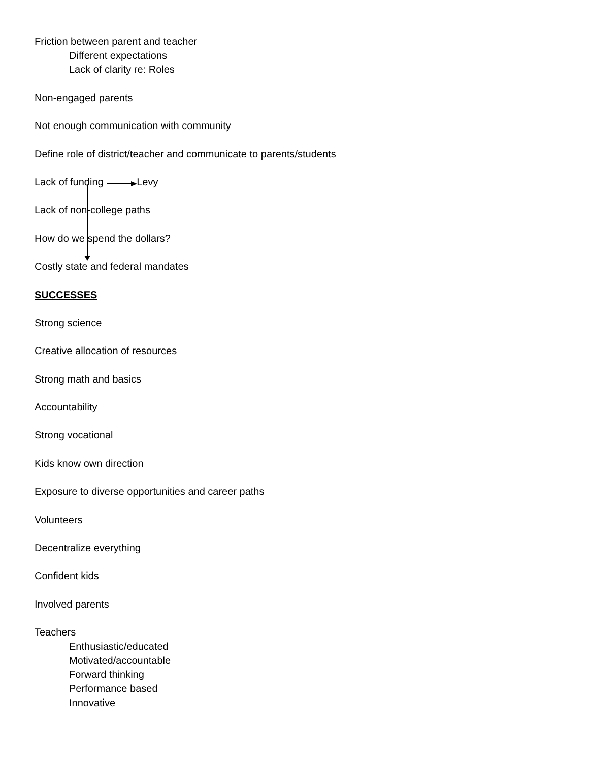Friction between parent and teacher
Different expectations
Lack of clarity re: Roles
Non-engaged parents
Not enough communication with community
Define role of district/teacher and communicate to parents/students
Lack of funding Levy
Lack of non-college paths
How do we spend the dollars?
Costly state and federal mandates
SUCCESSES
Strong science
Creative allocation of resources
Strong math and basics
Accountability
Strong vocational
Kids know own direction
Exposure to diverse opportunities and career paths
Volunteers
Decentralize everything
Confident kids
Involved parents
Teachers
Enthusiastic/educated
Motivated/accountable
Forward thinking
Performance based
Innovative